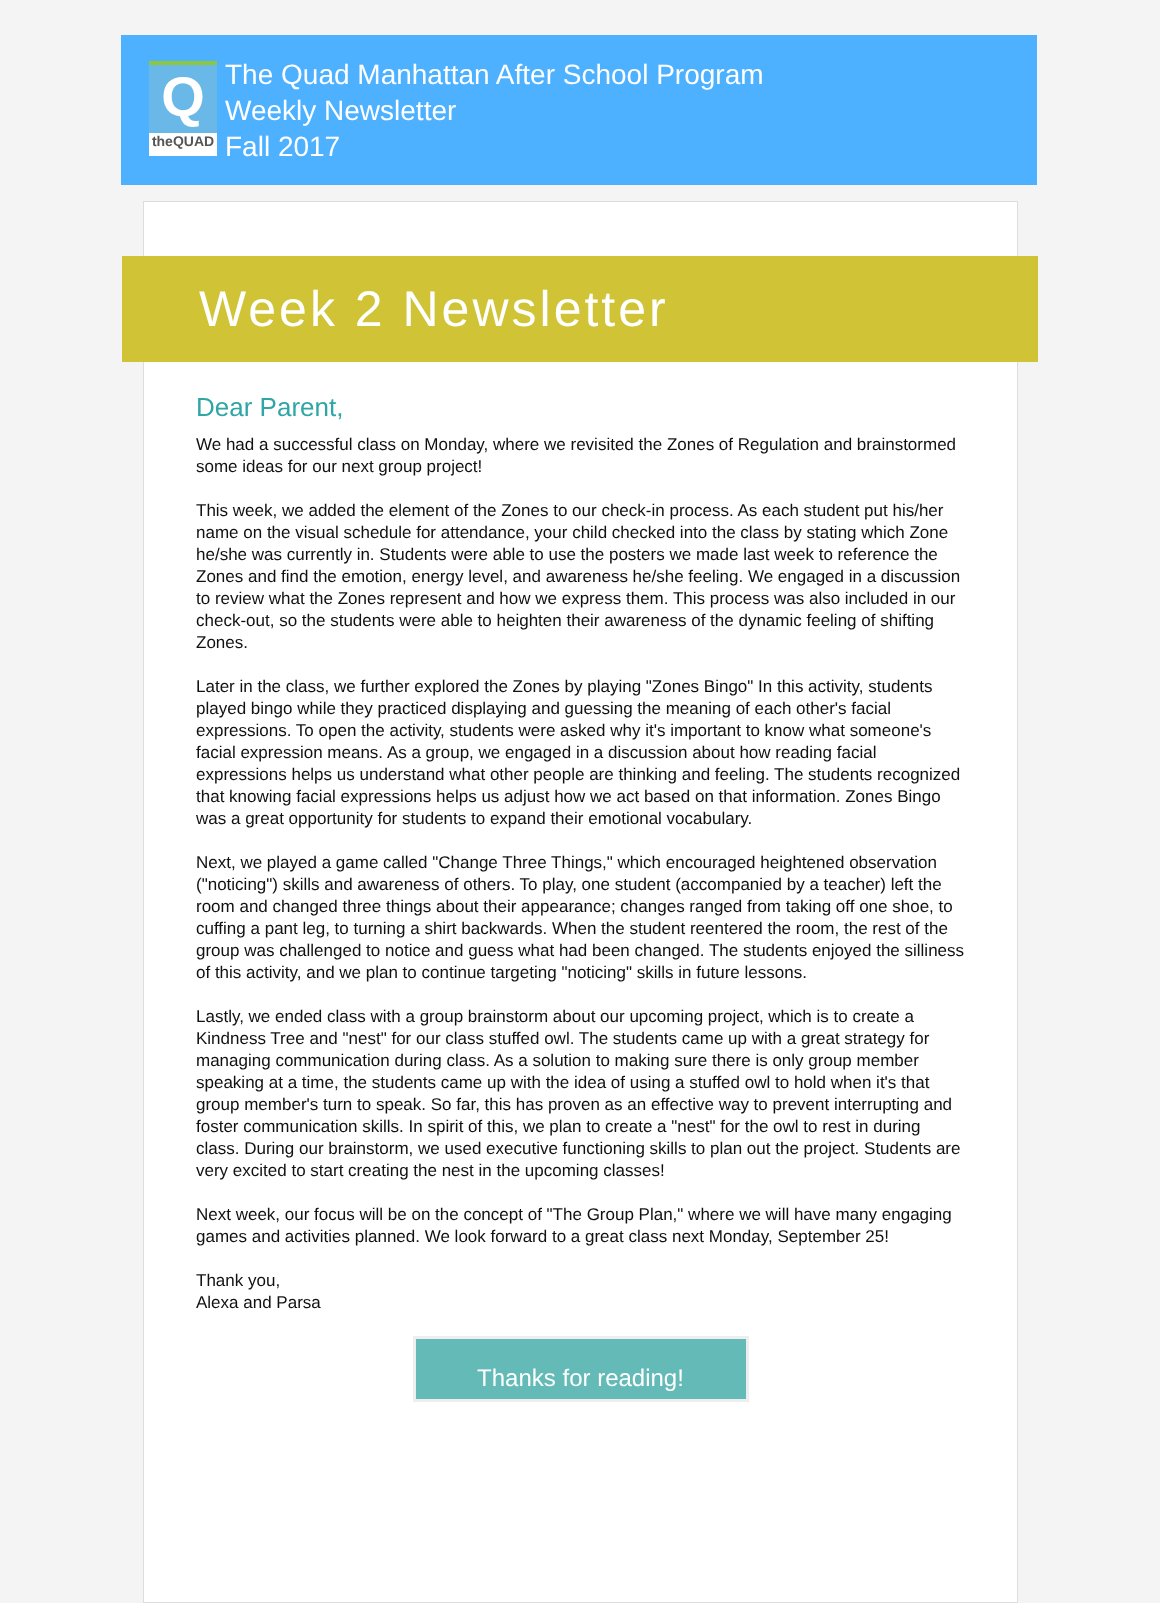Q
theQUAD
The Quad Manhattan After School Program
Weekly Newsletter
Fall 2017
Week 2 Newsletter
Dear Parent,
We had a successful class on Monday, where we revisited the Zones of Regulation and brainstormed some ideas for our next group project!
This week, we added the element of the Zones to our check-in process. As each student put his/her name on the visual schedule for attendance, your child checked into the class by stating which Zone he/she was currently in. Students were able to use the posters we made last week to reference the Zones and find the emotion, energy level, and awareness he/she feeling. We engaged in a discussion to review what the Zones represent and how we express them. This process was also included in our check-out, so the students were able to heighten their awareness of the dynamic feeling of shifting Zones.
Later in the class, we further explored the Zones by playing "Zones Bingo" In this activity, students played bingo while they practiced displaying and guessing the meaning of each other's facial expressions. To open the activity, students were asked why it's important to know what someone's facial expression means. As a group, we engaged in a discussion about how reading facial expressions helps us understand what other people are thinking and feeling. The students recognized that knowing facial expressions helps us adjust how we act based on that information. Zones Bingo was a great opportunity for students to expand their emotional vocabulary.
Next, we played a game called "Change Three Things," which encouraged heightened observation ("noticing") skills and awareness of others. To play, one student (accompanied by a teacher) left the room and changed three things about their appearance; changes ranged from taking off one shoe, to cuffing a pant leg, to turning a shirt backwards. When the student reentered the room, the rest of the group was challenged to notice and guess what had been changed. The students enjoyed the silliness of this activity, and we plan to continue targeting "noticing" skills in future lessons.
Lastly, we ended class with a group brainstorm about our upcoming project, which is to create a Kindness Tree and "nest" for our class stuffed owl. The students came up with a great strategy for managing communication during class. As a solution to making sure there is only group member speaking at a time, the students came up with the idea of using a stuffed owl to hold when it's that group member's turn to speak. So far, this has proven as an effective way to prevent interrupting and foster communication skills. In spirit of this, we plan to create a "nest" for the owl to rest in during class. During our brainstorm, we used executive functioning skills to plan out the project. Students are very excited to start creating the nest in the upcoming classes!
Next week, our focus will be on the concept of "The Group Plan," where we will have many engaging games and activities planned. We look forward to a great class next Monday, September 25!
Thank you,
Alexa and Parsa
Thanks for reading!